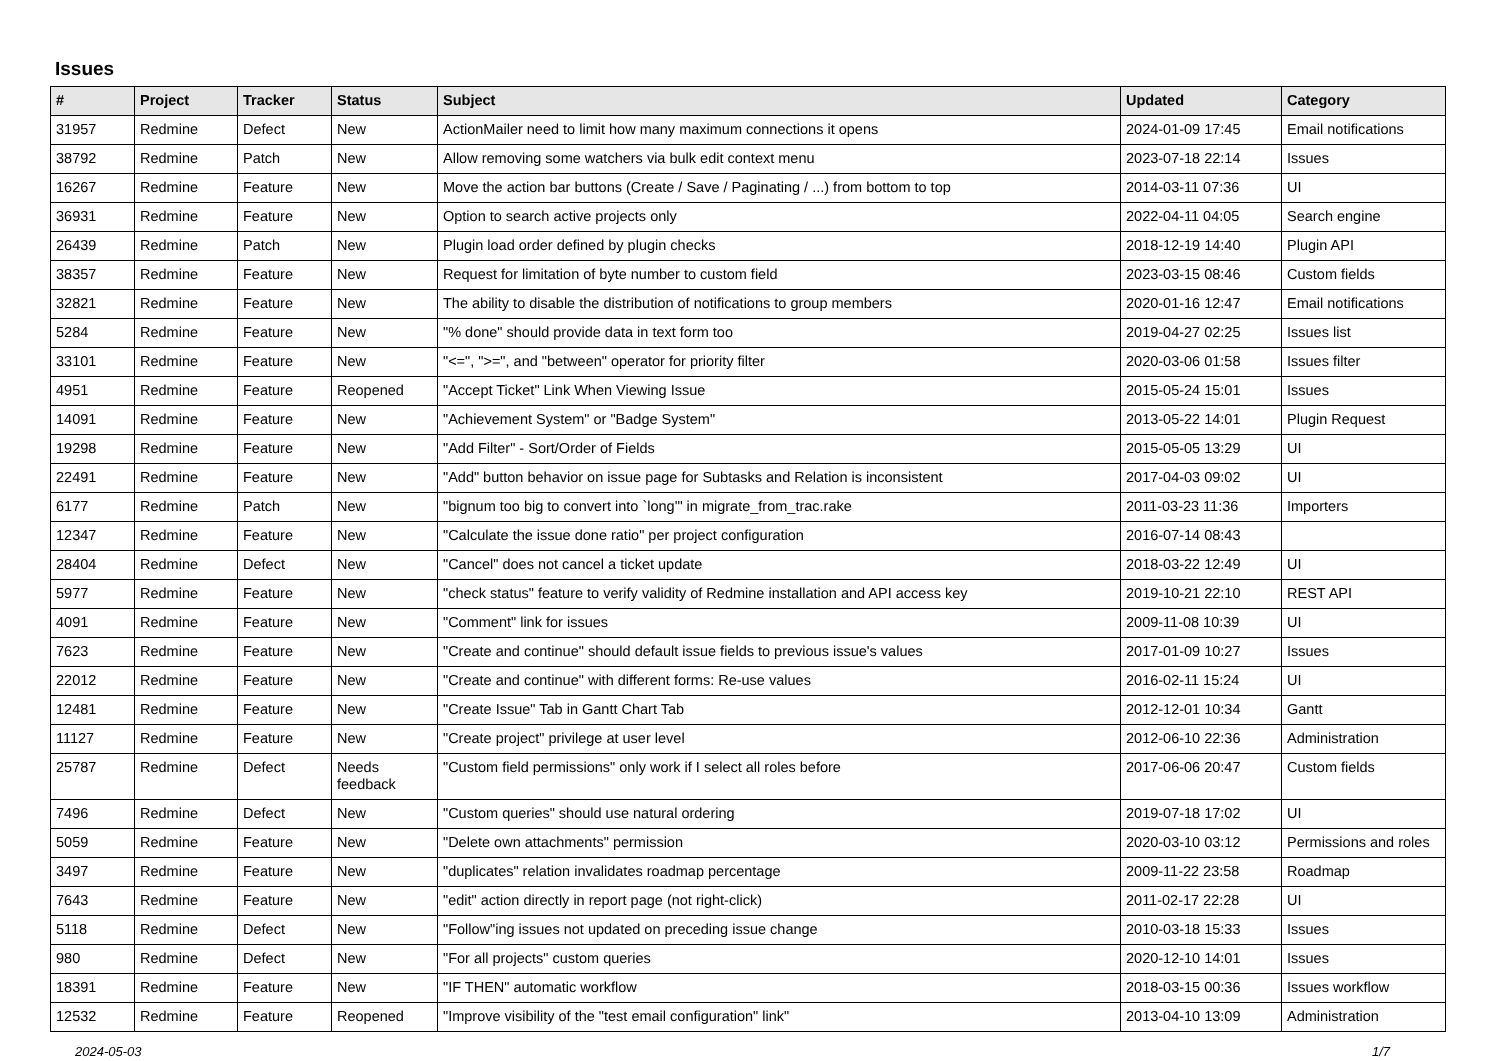Issues
| # | Project | Tracker | Status | Subject | Updated | Category |
| --- | --- | --- | --- | --- | --- | --- |
| 31957 | Redmine | Defect | New | ActionMailer need to limit how many maximum connections it opens | 2024-01-09 17:45 | Email notifications |
| 38792 | Redmine | Patch | New | Allow removing some watchers via bulk edit context menu | 2023-07-18 22:14 | Issues |
| 16267 | Redmine | Feature | New | Move the action bar buttons (Create / Save / Paginating / ...) from bottom to top | 2014-03-11 07:36 | UI |
| 36931 | Redmine | Feature | New | Option to search active projects only | 2022-04-11 04:05 | Search engine |
| 26439 | Redmine | Patch | New | Plugin load order defined by plugin checks | 2018-12-19 14:40 | Plugin API |
| 38357 | Redmine | Feature | New | Request for limitation of byte number to custom field | 2023-03-15 08:46 | Custom fields |
| 32821 | Redmine | Feature | New | The ability to disable the distribution of notifications to group members | 2020-01-16 12:47 | Email notifications |
| 5284 | Redmine | Feature | New | "% done" should provide data in text form too | 2019-04-27 02:25 | Issues list |
| 33101 | Redmine | Feature | New | "<=", ">=", and "between" operator for priority filter | 2020-03-06 01:58 | Issues filter |
| 4951 | Redmine | Feature | Reopened | "Accept Ticket" Link When Viewing Issue | 2015-05-24 15:01 | Issues |
| 14091 | Redmine | Feature | New | "Achievement System" or "Badge System" | 2013-05-22 14:01 | Plugin Request |
| 19298 | Redmine | Feature | New | "Add Filter" - Sort/Order of Fields | 2015-05-05 13:29 | UI |
| 22491 | Redmine | Feature | New | "Add" button behavior on issue page for Subtasks and Relation is inconsistent | 2017-04-03 09:02 | UI |
| 6177 | Redmine | Patch | New | "bignum too big to convert into `long'" in migrate_from_trac.rake | 2011-03-23 11:36 | Importers |
| 12347 | Redmine | Feature | New | "Calculate the issue done ratio" per project configuration | 2016-07-14 08:43 | |
| 28404 | Redmine | Defect | New | "Cancel" does not cancel a ticket update | 2018-03-22 12:49 | UI |
| 5977 | Redmine | Feature | New | "check status" feature to verify validity of Redmine installation and API access key | 2019-10-21 22:10 | REST API |
| 4091 | Redmine | Feature | New | "Comment" link for issues | 2009-11-08 10:39 | UI |
| 7623 | Redmine | Feature | New | "Create and continue" should default issue fields to previous issue's values | 2017-01-09 10:27 | Issues |
| 22012 | Redmine | Feature | New | "Create and continue" with different forms: Re-use values | 2016-02-11 15:24 | UI |
| 12481 | Redmine | Feature | New | "Create Issue" Tab in Gantt Chart Tab | 2012-12-01 10:34 | Gantt |
| 11127 | Redmine | Feature | New | "Create project" privilege at user level | 2012-06-10 22:36 | Administration |
| 25787 | Redmine | Defect | Needs feedback | "Custom field permissions" only work if I select all roles before | 2017-06-06 20:47 | Custom fields |
| 7496 | Redmine | Defect | New | "Custom queries" should use natural ordering | 2019-07-18 17:02 | UI |
| 5059 | Redmine | Feature | New | "Delete own attachments" permission | 2020-03-10 03:12 | Permissions and roles |
| 3497 | Redmine | Feature | New | "duplicates" relation invalidates roadmap percentage | 2009-11-22 23:58 | Roadmap |
| 7643 | Redmine | Feature | New | "edit" action directly in report page (not right-click) | 2011-02-17 22:28 | UI |
| 5118 | Redmine | Defect | New | "Follow"ing issues not updated on preceding issue change | 2010-03-18 15:33 | Issues |
| 980 | Redmine | Defect | New | "For all projects" custom queries | 2020-12-10 14:01 | Issues |
| 18391 | Redmine | Feature | New | "IF THEN" automatic workflow | 2018-03-15 00:36 | Issues workflow |
| 12532 | Redmine | Feature | Reopened | "Improve visibility of the "test email configuration" link" | 2013-04-10 13:09 | Administration |
2024-05-03 1/7